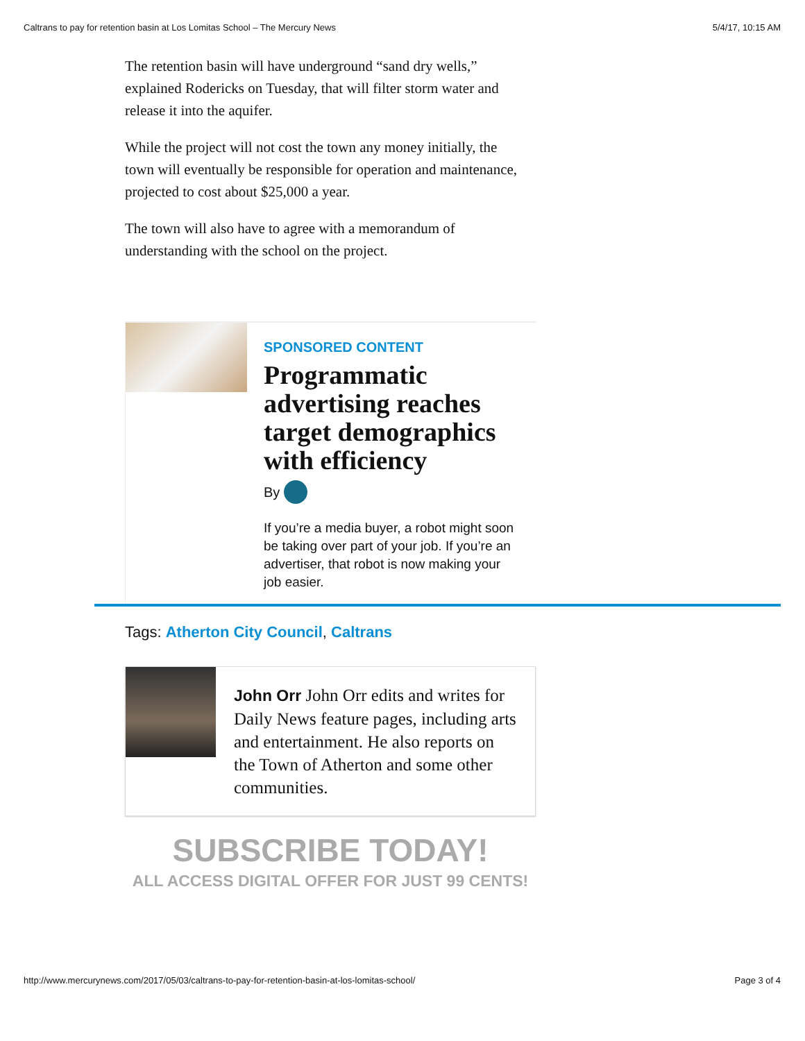Caltrans to pay for retention basin at Los Lomitas School – The Mercury News 5/4/17, 10:15 AM
The retention basin will have underground “sand dry wells,” explained Rodericks on Tuesday, that will filter storm water and release it into the aquifer.
While the project will not cost the town any money initially, the town will eventually be responsible for operation and maintenance, projected to cost about $25,000 a year.
The town will also have to agree with a memorandum of understanding with the school on the project.
SPONSORED CONTENT
Programmatic advertising reaches target demographics with efficiency
By
If you’re a media buyer, a robot might soon be taking over part of your job. If you’re an advertiser, that robot is now making your job easier.
Tags: Atherton City Council, Caltrans
John Orr John Orr edits and writes for Daily News feature pages, including arts and entertainment. He also reports on the Town of Atherton and some other communities.
SUBSCRIBE TODAY!
ALL ACCESS DIGITAL OFFER FOR JUST 99 CENTS!
http://www.mercurynews.com/2017/05/03/caltrans-to-pay-for-retention-basin-at-los-lomitas-school/ Page 3 of 4